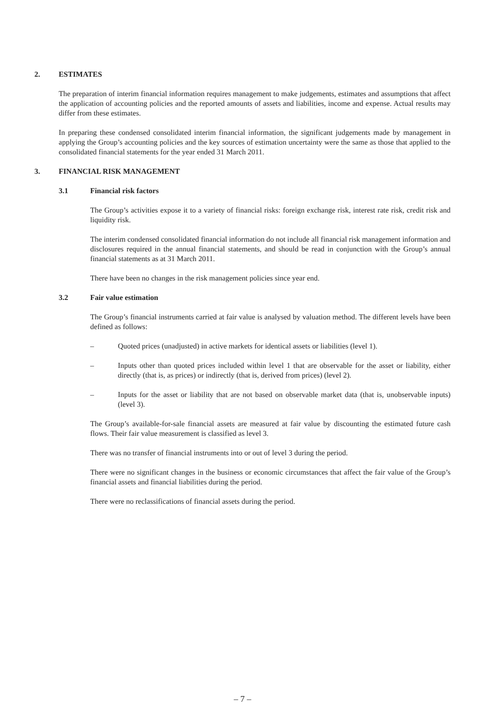2. ESTIMATES
The preparation of interim financial information requires management to make judgements, estimates and assumptions that affect the application of accounting policies and the reported amounts of assets and liabilities, income and expense. Actual results may differ from these estimates.
In preparing these condensed consolidated interim financial information, the significant judgements made by management in applying the Group’s accounting policies and the key sources of estimation uncertainty were the same as those that applied to the consolidated financial statements for the year ended 31 March 2011.
3. FINANCIAL RISK MANAGEMENT
3.1 Financial risk factors
The Group’s activities expose it to a variety of financial risks: foreign exchange risk, interest rate risk, credit risk and liquidity risk.
The interim condensed consolidated financial information do not include all financial risk management information and disclosures required in the annual financial statements, and should be read in conjunction with the Group’s annual financial statements as at 31 March 2011.
There have been no changes in the risk management policies since year end.
3.2 Fair value estimation
The Group’s financial instruments carried at fair value is analysed by valuation method. The different levels have been defined as follows:
– Quoted prices (unadjusted) in active markets for identical assets or liabilities (level 1).
– Inputs other than quoted prices included within level 1 that are observable for the asset or liability, either directly (that is, as prices) or indirectly (that is, derived from prices) (level 2).
– Inputs for the asset or liability that are not based on observable market data (that is, unobservable inputs) (level 3).
The Group’s available-for-sale financial assets are measured at fair value by discounting the estimated future cash flows. Their fair value measurement is classified as level 3.
There was no transfer of financial instruments into or out of level 3 during the period.
There were no significant changes in the business or economic circumstances that affect the fair value of the Group’s financial assets and financial liabilities during the period.
There were no reclassifications of financial assets during the period.
– 7 –